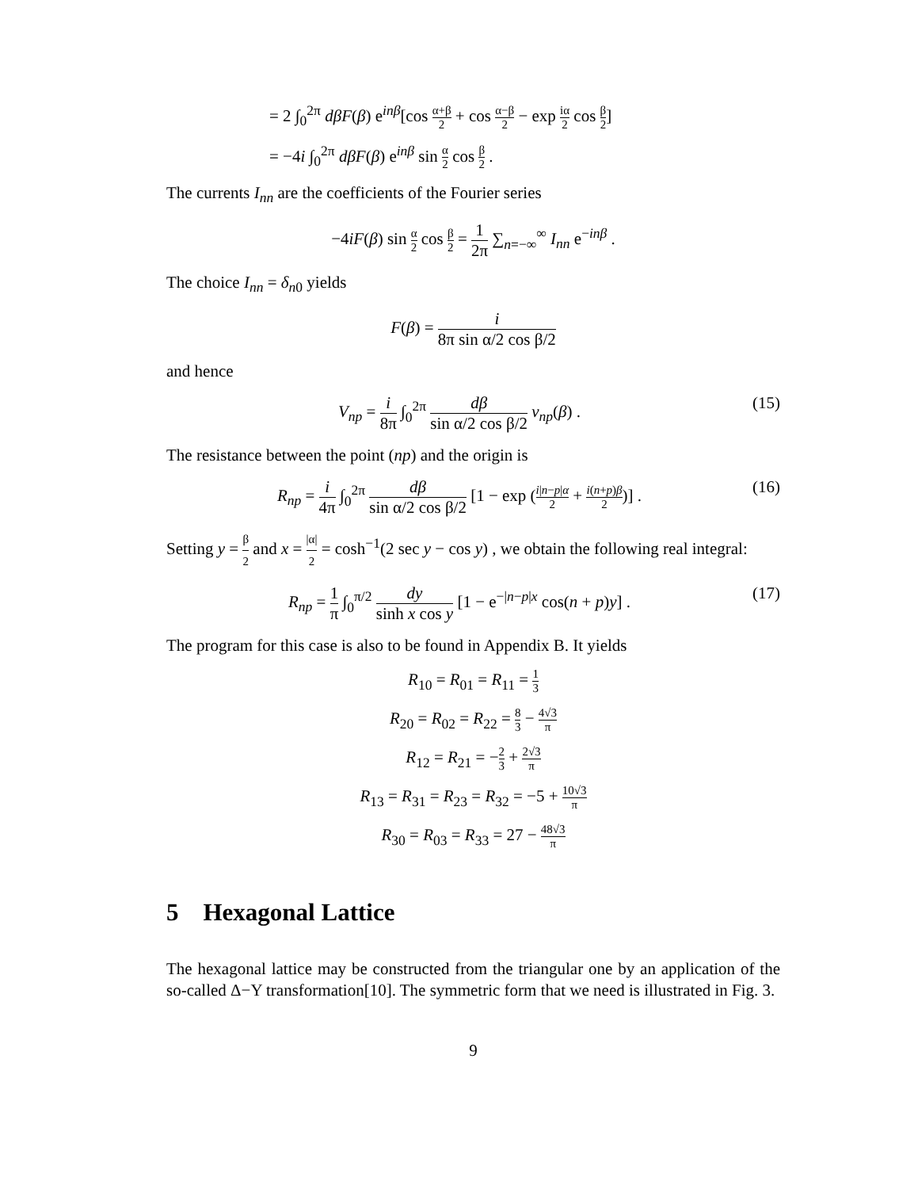= 2 ∫<sub>0</sub><sup>2π</sup> dβF(β) e<sup>inβ</sup>[cos α+β 2 + cos α−β 2 − exp iα 2 cos β 2]
= −4i ∫<sub>0</sub><sup>2π</sup> dβF(β) e<sup>inβ</sup> sin α 2 cos β 2 .
The currents I<sub>nn</sub> are the coefficients of the Fourier series
−4iF(β) sin α 2 cos β 2 = 1 2π ∑<sub>n=−∞</sub><sup>∞</sup> I<sub>nn</sub> e<sup>−inβ</sup> .
The choice I<sub>nn</sub> = δ<sub>n0</sub> yields
F(β) = i 8π sin α/2 cos β/2
and hence
V<sub>np</sub> = i 8π ∫<sub>0</sub><sup>2π</sup> dβ sin α/2 cos β/2 v<sub>np</sub>(β) . (15)
The resistance between the point (np) and the origin is
R<sub>np</sub> = i 4π ∫<sub>0</sub><sup>2π</sup> dβ sin α/2 cos β/2 [1 − exp (i|n−p|α 2 + i(n+p)β 2)] . (16)
Setting y = β 2 and x = |α| 2 = cosh<sup>−1</sup>(2 sec y − cos y) , we obtain the following real integral:
R<sub>np</sub> = 1 π ∫<sub>0</sub><sup>π/2</sup> dy sinh x cos y [1 − e<sup>−|n−p|x</sup> cos(n + p)y] . (17)
The program for this case is also to be found in Appendix B. It yields
R<sub>10</sub> = R<sub>01</sub> = R<sub>11</sub> = 1 3
R<sub>20</sub> = R<sub>02</sub> = R<sub>22</sub> = 8 3 − 4√3 π
R<sub>12</sub> = R<sub>21</sub> = −2 3 + 2√3 π
R<sub>13</sub> = R<sub>31</sub> = R<sub>23</sub> = R<sub>32</sub> = −5 + 10√3 π
R<sub>30</sub> = R<sub>03</sub> = R<sub>33</sub> = 27 − 48√3 π
5 Hexagonal Lattice
The hexagonal lattice may be constructed from the triangular one by an application of the so-called Δ−Y transformation[10]. The symmetric form that we need is illustrated in Fig. 3.
9